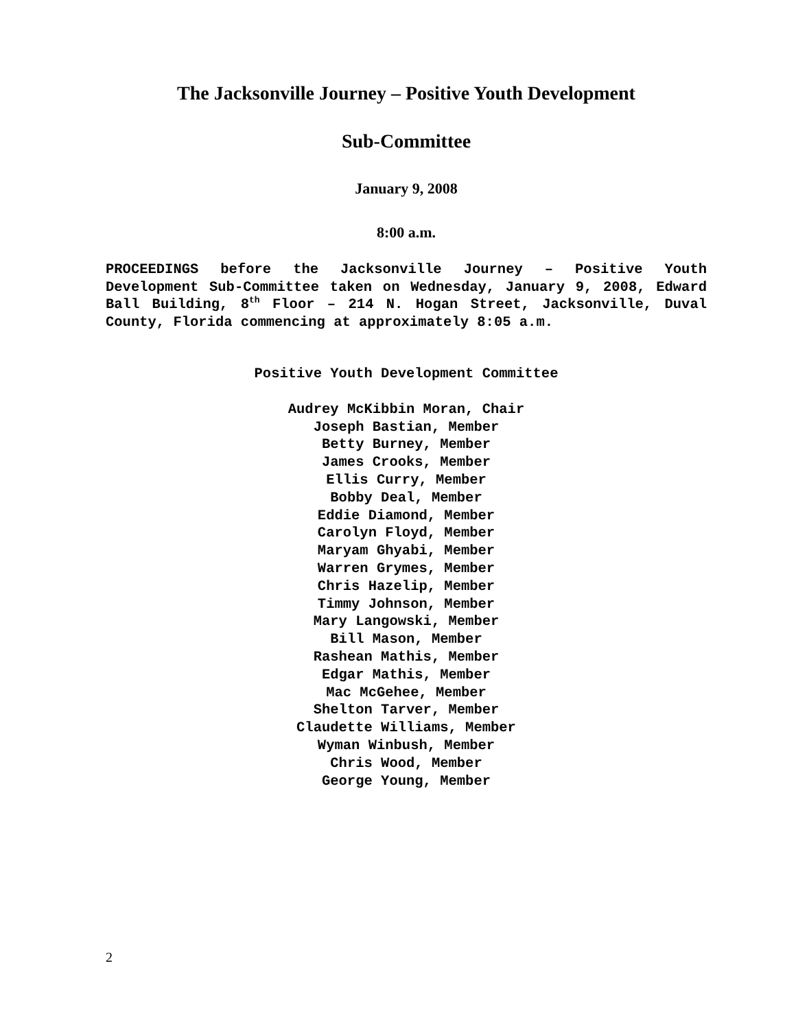The Jacksonville Journey – Positive Youth Development
Sub-Committee
January 9, 2008
8:00 a.m.
PROCEEDINGS before the Jacksonville Journey – Positive Youth Development Sub-Committee taken on Wednesday, January 9, 2008, Edward Ball Building, 8<sup>th</sup> Floor – 214 N. Hogan Street, Jacksonville, Duval County, Florida commencing at approximately 8:05 a.m.
Positive Youth Development Committee
Audrey McKibbin Moran, Chair
Joseph Bastian, Member
Betty Burney, Member
James Crooks, Member
Ellis Curry, Member
Bobby Deal, Member
Eddie Diamond, Member
Carolyn Floyd, Member
Maryam Ghyabi, Member
Warren Grymes, Member
Chris Hazelip, Member
Timmy Johnson, Member
Mary Langowski, Member
Bill Mason, Member
Rashean Mathis, Member
Edgar Mathis, Member
Mac McGehee, Member
Shelton Tarver, Member
Claudette Williams, Member
Wyman Winbush, Member
Chris Wood, Member
George Young, Member
2